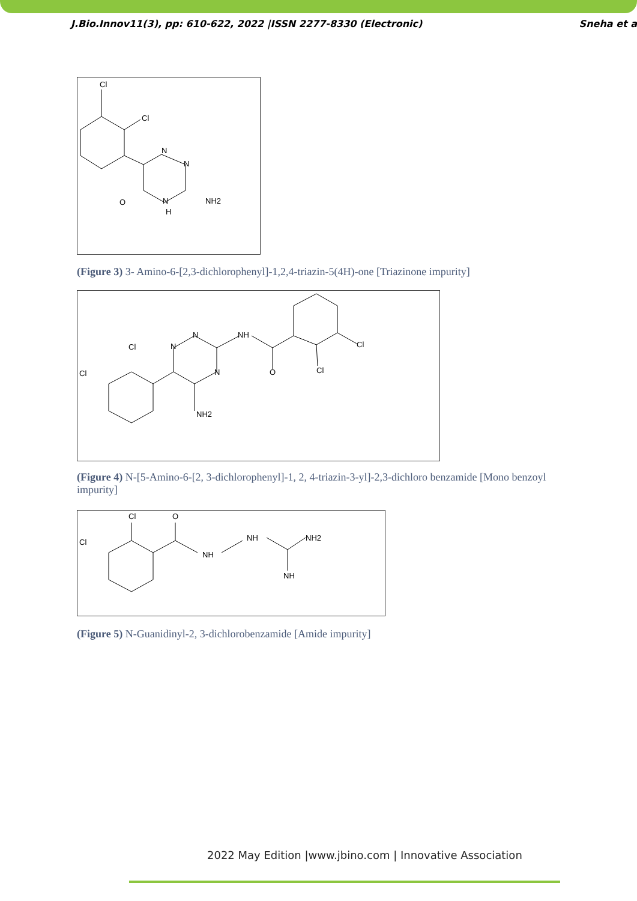J.Bio.Innov11(3), pp: 610-622, 2022 |ISSN 2277-8330 (Electronic) Sneha et a
Cl
Cl
N
N
N
H
O
NH2
(Figure 3) 3- Amino-6-[2,3-dichlorophenyl]-1,2,4-triazin-5(4H)-one [Triazinone impurity]
Cl
Cl
N
N
N
NH
O
Cl
Cl
NH2
(Figure 4) N-[5-Amino-6-[2, 3-dichlorophenyl]-1, 2, 4-triazin-3-yl]-2,3-dichloro benzamide [Mono benzoyl impurity]
Cl
Cl
O
NH
NH
NH2
NH
(Figure 5) N-Guanidinyl-2, 3-dichlorobenzamide [Amide impurity]
2022 May Edition |www.jbino.com | Innovative Association